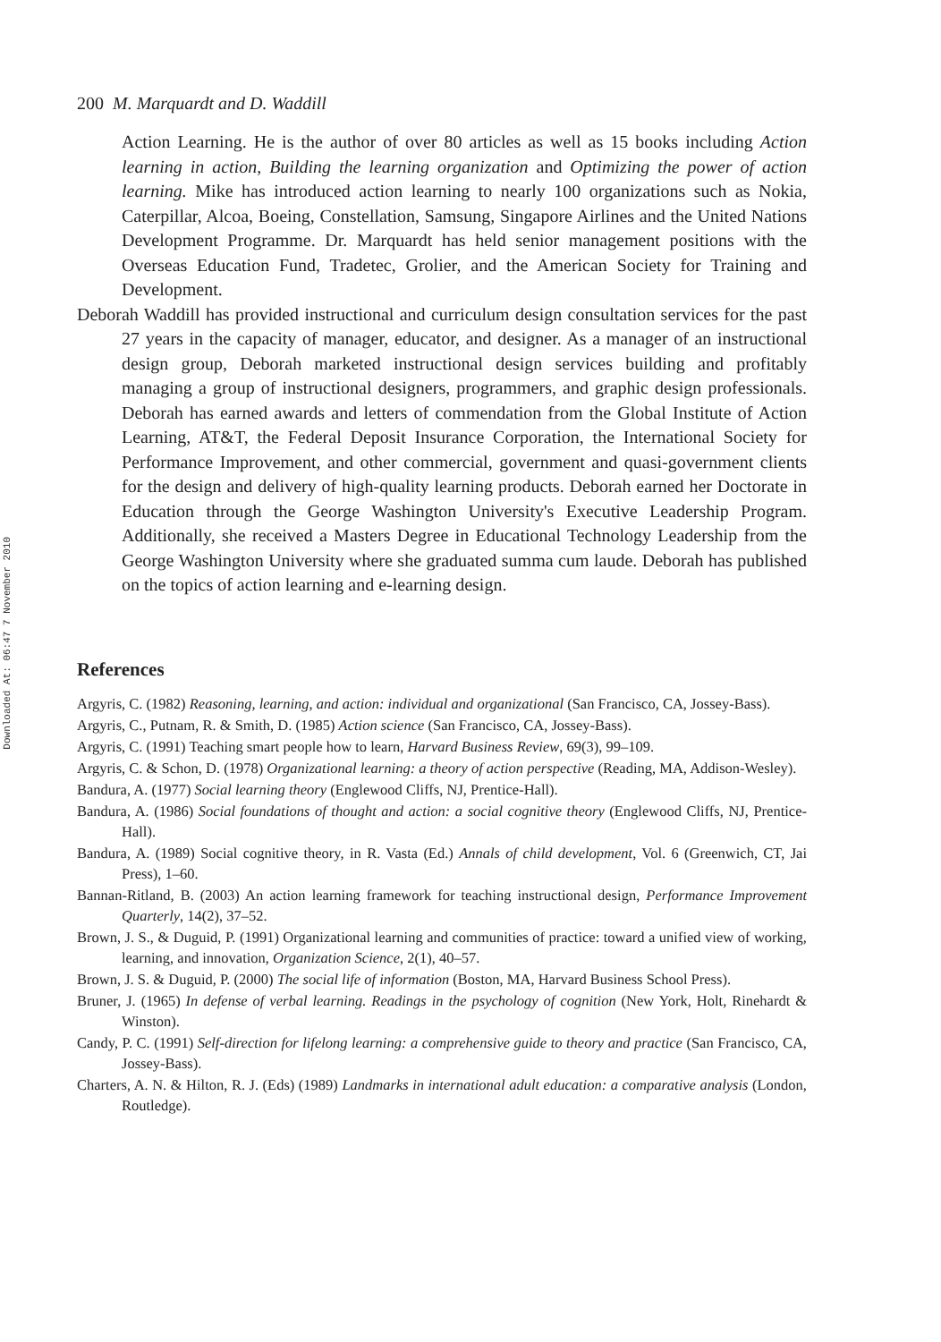Downloaded At: 06:47 7 November 2010
200 M. Marquardt and D. Waddill
Action Learning. He is the author of over 80 articles as well as 15 books including Action learning in action, Building the learning organization and Optimizing the power of action learning. Mike has introduced action learning to nearly 100 organizations such as Nokia, Caterpillar, Alcoa, Boeing, Constellation, Samsung, Singapore Airlines and the United Nations Development Programme. Dr. Marquardt has held senior management positions with the Overseas Education Fund, Tradetec, Grolier, and the American Society for Training and Development.
Deborah Waddill has provided instructional and curriculum design consultation services for the past 27 years in the capacity of manager, educator, and designer. As a manager of an instructional design group, Deborah marketed instructional design services building and profitably managing a group of instructional designers, programmers, and graphic design professionals. Deborah has earned awards and letters of commendation from the Global Institute of Action Learning, AT&T, the Federal Deposit Insurance Corporation, the International Society for Performance Improvement, and other commercial, government and quasi-government clients for the design and delivery of high-quality learning products. Deborah earned her Doctorate in Education through the George Washington University's Executive Leadership Program. Additionally, she received a Masters Degree in Educational Technology Leadership from the George Washington University where she graduated summa cum laude. Deborah has published on the topics of action learning and e-learning design.
References
Argyris, C. (1982) Reasoning, learning, and action: individual and organizational (San Francisco, CA, Jossey-Bass).
Argyris, C., Putnam, R. & Smith, D. (1985) Action science (San Francisco, CA, Jossey-Bass).
Argyris, C. (1991) Teaching smart people how to learn, Harvard Business Review, 69(3), 99–109.
Argyris, C. & Schon, D. (1978) Organizational learning: a theory of action perspective (Reading, MA, Addison-Wesley).
Bandura, A. (1977) Social learning theory (Englewood Cliffs, NJ, Prentice-Hall).
Bandura, A. (1986) Social foundations of thought and action: a social cognitive theory (Englewood Cliffs, NJ, Prentice-Hall).
Bandura, A. (1989) Social cognitive theory, in R. Vasta (Ed.) Annals of child development, Vol. 6 (Greenwich, CT, Jai Press), 1–60.
Bannan-Ritland, B. (2003) An action learning framework for teaching instructional design, Performance Improvement Quarterly, 14(2), 37–52.
Brown, J. S., & Duguid, P. (1991) Organizational learning and communities of practice: toward a unified view of working, learning, and innovation, Organization Science, 2(1), 40–57.
Brown, J. S. & Duguid, P. (2000) The social life of information (Boston, MA, Harvard Business School Press).
Bruner, J. (1965) In defense of verbal learning. Readings in the psychology of cognition (New York, Holt, Rinehardt & Winston).
Candy, P. C. (1991) Self-direction for lifelong learning: a comprehensive guide to theory and practice (San Francisco, CA, Jossey-Bass).
Charters, A. N. & Hilton, R. J. (Eds) (1989) Landmarks in international adult education: a comparative analysis (London, Routledge).